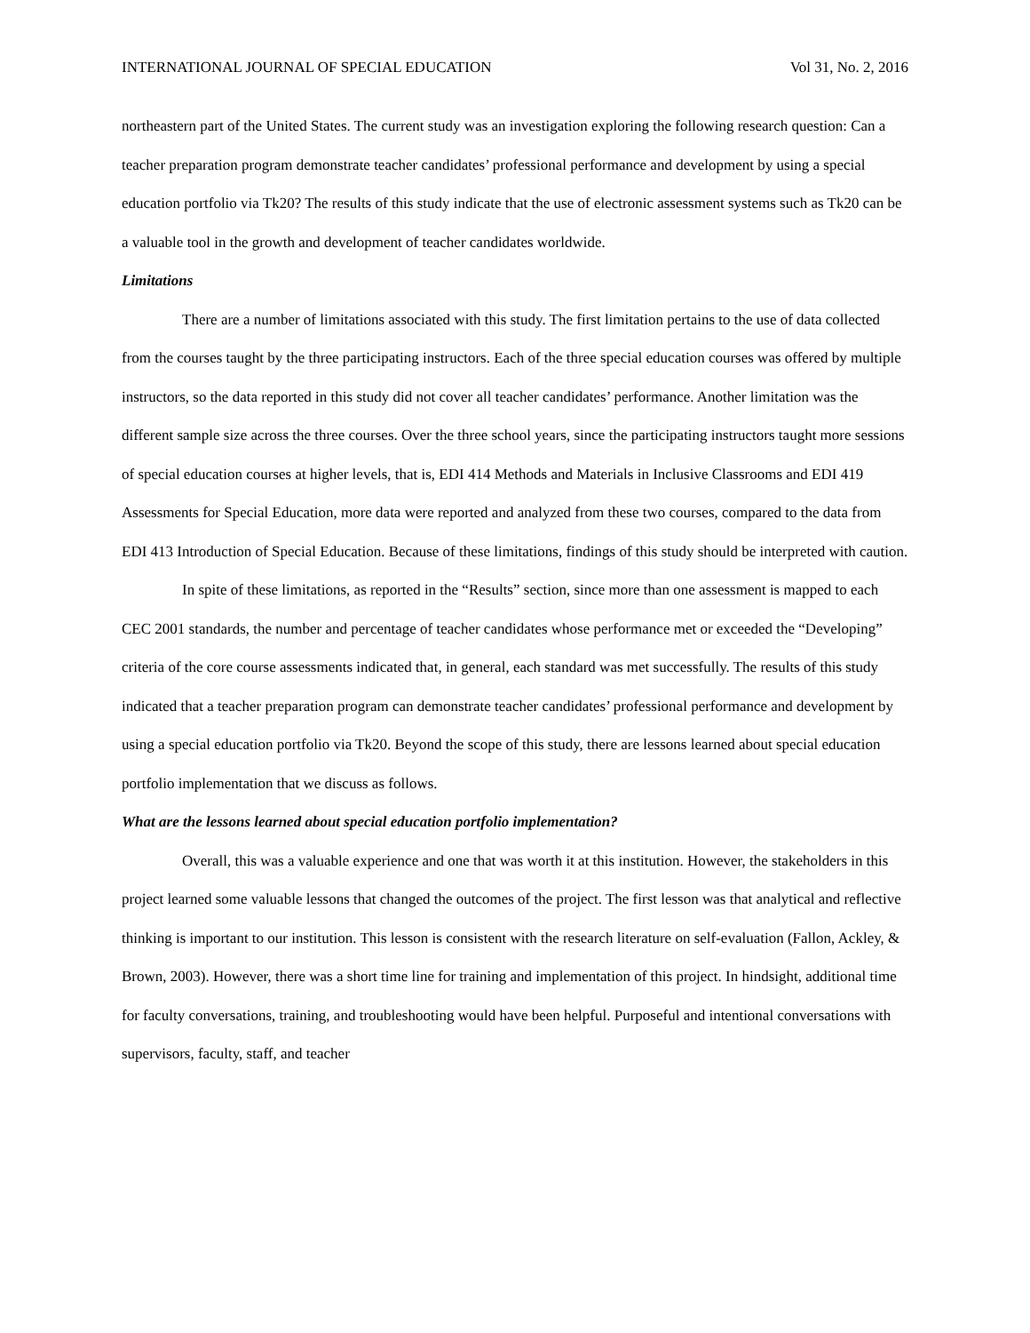INTERNATIONAL JOURNAL OF SPECIAL EDUCATION Vol 31, No. 2, 2016
northeastern part of the United States. The current study was an investigation exploring the following research question: Can a teacher preparation program demonstrate teacher candidates’ professional performance and development by using a special education portfolio via Tk20? The results of this study indicate that the use of electronic assessment systems such as Tk20 can be a valuable tool in the growth and development of teacher candidates worldwide.
Limitations
There are a number of limitations associated with this study. The first limitation pertains to the use of data collected from the courses taught by the three participating instructors. Each of the three special education courses was offered by multiple instructors, so the data reported in this study did not cover all teacher candidates’ performance. Another limitation was the different sample size across the three courses. Over the three school years, since the participating instructors taught more sessions of special education courses at higher levels, that is, EDI 414 Methods and Materials in Inclusive Classrooms and EDI 419 Assessments for Special Education, more data were reported and analyzed from these two courses, compared to the data from EDI 413 Introduction of Special Education. Because of these limitations, findings of this study should be interpreted with caution.
In spite of these limitations, as reported in the “Results” section, since more than one assessment is mapped to each CEC 2001 standards, the number and percentage of teacher candidates whose performance met or exceeded the “Developing” criteria of the core course assessments indicated that, in general, each standard was met successfully. The results of this study indicated that a teacher preparation program can demonstrate teacher candidates’ professional performance and development by using a special education portfolio via Tk20. Beyond the scope of this study, there are lessons learned about special education portfolio implementation that we discuss as follows.
What are the lessons learned about special education portfolio implementation?
Overall, this was a valuable experience and one that was worth it at this institution. However, the stakeholders in this project learned some valuable lessons that changed the outcomes of the project. The first lesson was that analytical and reflective thinking is important to our institution. This lesson is consistent with the research literature on self-evaluation (Fallon, Ackley, & Brown, 2003). However, there was a short time line for training and implementation of this project. In hindsight, additional time for faculty conversations, training, and troubleshooting would have been helpful. Purposeful and intentional conversations with supervisors, faculty, staff, and teacher